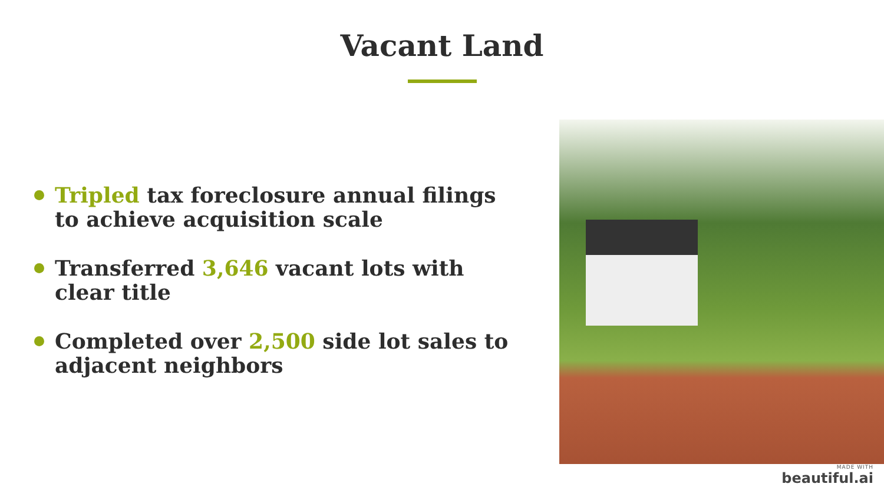Vacant Land
Tripled tax foreclosure annual filings to achieve acquisition scale
Transferred 3,646 vacant lots with clear title
Completed over 2,500 side lot sales to adjacent neighbors
MADE WITH
beautiful.ai